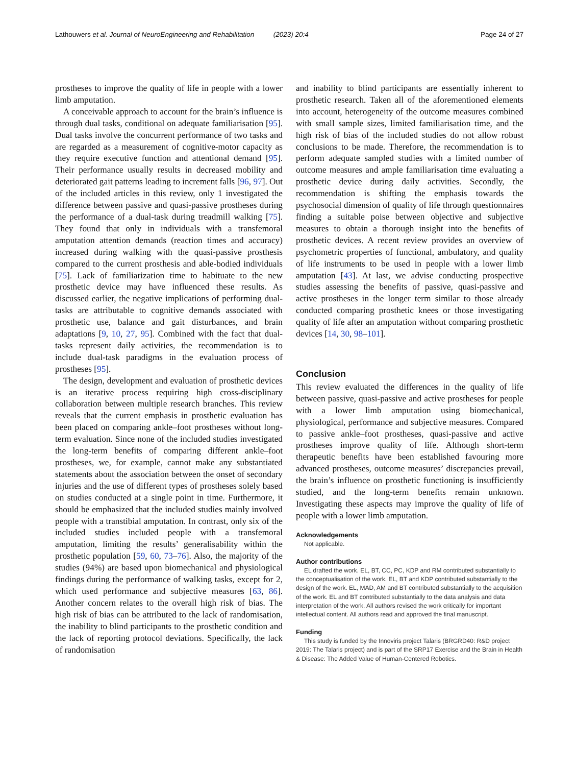Lathouwers et al. Journal of NeuroEngineering and Rehabilitation (2023) 20:4 Page 24 of 27
prostheses to improve the quality of life in people with a lower limb amputation.
A conceivable approach to account for the brain’s influence is through dual tasks, conditional on adequate familiarisation [95]. Dual tasks involve the concurrent performance of two tasks and are regarded as a measurement of cognitive-motor capacity as they require executive function and attentional demand [95]. Their performance usually results in decreased mobility and deteriorated gait patterns leading to increment falls [96, 97]. Out of the included articles in this review, only 1 investigated the difference between passive and quasi-passive prostheses during the performance of a dual-task during treadmill walking [75]. They found that only in individuals with a transfemoral amputation attention demands (reaction times and accuracy) increased during walking with the quasi-passive prosthesis compared to the current prosthesis and able-bodied individuals [75]. Lack of familiarization time to habituate to the new prosthetic device may have influenced these results. As discussed earlier, the negative implications of performing dual-tasks are attributable to cognitive demands associated with prosthetic use, balance and gait disturbances, and brain adaptations [9, 10, 27, 95]. Combined with the fact that dual-tasks represent daily activities, the recommendation is to include dual-task paradigms in the evaluation process of prostheses [95].
The design, development and evaluation of prosthetic devices is an iterative process requiring high cross-disciplinary collaboration between multiple research branches. This review reveals that the current emphasis in prosthetic evaluation has been placed on comparing ankle–foot prostheses without long-term evaluation. Since none of the included studies investigated the long-term benefits of comparing different ankle–foot prostheses, we, for example, cannot make any substantiated statements about the association between the onset of secondary injuries and the use of different types of prostheses solely based on studies conducted at a single point in time. Furthermore, it should be emphasized that the included studies mainly involved people with a transtibial amputation. In contrast, only six of the included studies included people with a transfemoral amputation, limiting the results’ generalisability within the prosthetic population [59, 60, 73–76]. Also, the majority of the studies (94%) are based upon biomechanical and physiological findings during the performance of walking tasks, except for 2, which used performance and subjective measures [63, 86]. Another concern relates to the overall high risk of bias. The high risk of bias can be attributed to the lack of randomisation, the inability to blind participants to the prosthetic condition and the lack of reporting protocol deviations. Specifically, the lack of randomisation
and inability to blind participants are essentially inherent to prosthetic research. Taken all of the aforementioned elements into account, heterogeneity of the outcome measures combined with small sample sizes, limited familiarisation time, and the high risk of bias of the included studies do not allow robust conclusions to be made. Therefore, the recommendation is to perform adequate sampled studies with a limited number of outcome measures and ample familiarisation time evaluating a prosthetic device during daily activities. Secondly, the recommendation is shifting the emphasis towards the psychosocial dimension of quality of life through questionnaires finding a suitable poise between objective and subjective measures to obtain a thorough insight into the benefits of prosthetic devices. A recent review provides an overview of psychometric properties of functional, ambulatory, and quality of life instruments to be used in people with a lower limb amputation [43]. At last, we advise conducting prospective studies assessing the benefits of passive, quasi-passive and active prostheses in the longer term similar to those already conducted comparing prosthetic knees or those investigating quality of life after an amputation without comparing prosthetic devices [14, 30, 98–101].
Conclusion
This review evaluated the differences in the quality of life between passive, quasi-passive and active prostheses for people with a lower limb amputation using biomechanical, physiological, performance and subjective measures. Compared to passive ankle–foot prostheses, quasi-passive and active prostheses improve quality of life. Although short-term therapeutic benefits have been established favouring more advanced prostheses, outcome measures’ discrepancies prevail, the brain’s influence on prosthetic functioning is insufficiently studied, and the long-term benefits remain unknown. Investigating these aspects may improve the quality of life of people with a lower limb amputation.
Acknowledgements
Not applicable.
Author contributions
EL drafted the work. EL, BT, CC, PC, KDP and RM contributed substantially to the conceptualisation of the work. EL, BT and KDP contributed substantially to the design of the work. EL, MAD, AM and BT contributed substantially to the acquisition of the work. EL and BT contributed substantially to the data analysis and data interpretation of the work. All authors revised the work critically for important intellectual content. All authors read and approved the final manuscript.
Funding
This study is funded by the Innoviris project Talaris (BRGRD40: R&D project 2019: The Talaris project) and is part of the SRP17 Exercise and the Brain in Health & Disease: The Added Value of Human-Centered Robotics.